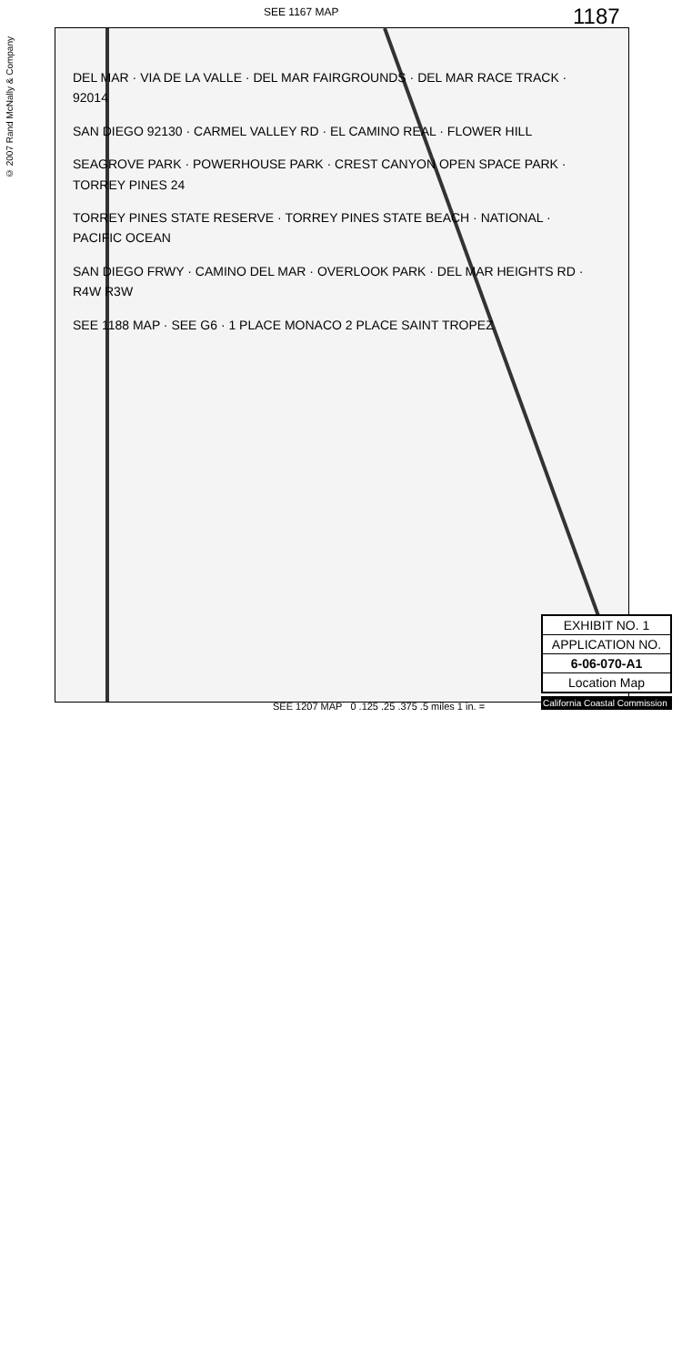SEE 1167 MAP 1187
© 2007 Rand McNally & Company
DEL MAR · VIA DE LA VALLE · DEL MAR FAIRGROUNDS · DEL MAR RACE TRACK · 92014
SAN DIEGO 92130 · CARMEL VALLEY RD · EL CAMINO REAL · FLOWER HILL
SEAGROVE PARK · POWERHOUSE PARK · CREST CANYON OPEN SPACE PARK · TORREY PINES 24
TORREY PINES STATE RESERVE · TORREY PINES STATE BEACH · NATIONAL · PACIFIC OCEAN
SAN DIEGO FRWY · CAMINO DEL MAR · OVERLOOK PARK · DEL MAR HEIGHTS RD · R4W R3W
SEE 1188 MAP · SEE G6 · 1 PLACE MONACO 2 PLACE SAINT TROPEZ
EXHIBIT NO. 1
APPLICATION NO.
6-06-070-A1
Location Map
SEE 1207 MAP 0 .125 .25 .375 .5 miles 1 in. =
California Coastal Commission